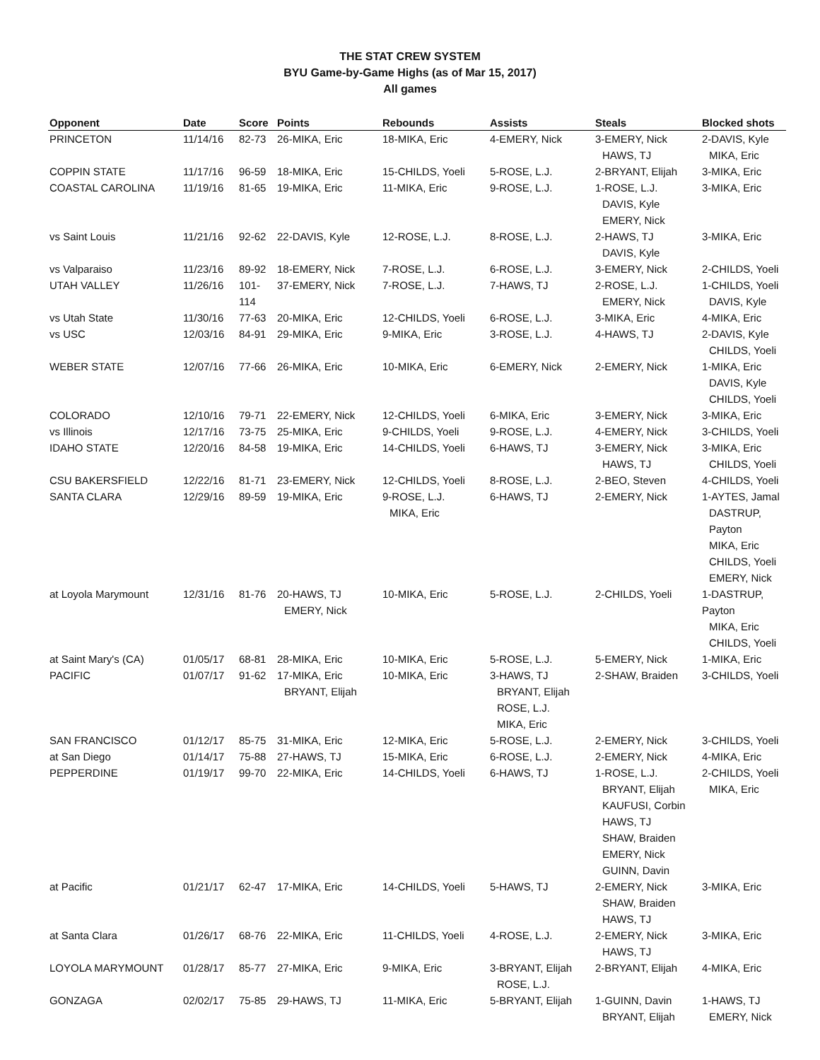THE STAT CREW SYSTEM
BYU Game-by-Game Highs (as of Mar 15, 2017)
All games
| Opponent | Date | Score | Points | Rebounds | Assists | Steals | Blocked shots |
| --- | --- | --- | --- | --- | --- | --- | --- |
| PRINCETON | 11/14/16 | 82-73 | 26-MIKA, Eric | 18-MIKA, Eric | 4-EMERY, Nick | 3-EMERY, Nick HAWS, TJ | 2-DAVIS, Kyle MIKA, Eric |
| COPPIN STATE | 11/17/16 | 96-59 | 18-MIKA, Eric | 15-CHILDS, Yoeli | 5-ROSE, L.J. | 2-BRYANT, Elijah | 3-MIKA, Eric |
| COASTAL CAROLINA | 11/19/16 | 81-65 | 19-MIKA, Eric | 11-MIKA, Eric | 9-ROSE, L.J. | 1-ROSE, L.J. DAVIS, Kyle EMERY, Nick | 3-MIKA, Eric |
| vs Saint Louis | 11/21/16 | 92-62 | 22-DAVIS, Kyle | 12-ROSE, L.J. | 8-ROSE, L.J. | 2-HAWS, TJ DAVIS, Kyle | 3-MIKA, Eric |
| vs Valparaiso | 11/23/16 | 89-92 | 18-EMERY, Nick | 7-ROSE, L.J. | 6-ROSE, L.J. | 3-EMERY, Nick | 2-CHILDS, Yoeli |
| UTAH VALLEY | 11/26/16 | 101-114 | 37-EMERY, Nick | 7-ROSE, L.J. | 7-HAWS, TJ | 2-ROSE, L.J. EMERY, Nick | 1-CHILDS, Yoeli DAVIS, Kyle |
| vs Utah State | 11/30/16 | 77-63 | 20-MIKA, Eric | 12-CHILDS, Yoeli | 6-ROSE, L.J. | 3-MIKA, Eric | 4-MIKA, Eric |
| vs USC | 12/03/16 | 84-91 | 29-MIKA, Eric | 9-MIKA, Eric | 3-ROSE, L.J. | 4-HAWS, TJ | 2-DAVIS, Kyle CHILDS, Yoeli |
| WEBER STATE | 12/07/16 | 77-66 | 26-MIKA, Eric | 10-MIKA, Eric | 6-EMERY, Nick | 2-EMERY, Nick | 1-MIKA, Eric DAVIS, Kyle CHILDS, Yoeli |
| COLORADO | 12/10/16 | 79-71 | 22-EMERY, Nick | 12-CHILDS, Yoeli | 6-MIKA, Eric | 3-EMERY, Nick | 3-MIKA, Eric |
| vs Illinois | 12/17/16 | 73-75 | 25-MIKA, Eric | 9-CHILDS, Yoeli | 9-ROSE, L.J. | 4-EMERY, Nick | 3-CHILDS, Yoeli |
| IDAHO STATE | 12/20/16 | 84-58 | 19-MIKA, Eric | 14-CHILDS, Yoeli | 6-HAWS, TJ | 3-EMERY, Nick HAWS, TJ | 3-MIKA, Eric CHILDS, Yoeli |
| CSU BAKERSFIELD | 12/22/16 | 81-71 | 23-EMERY, Nick | 12-CHILDS, Yoeli | 8-ROSE, L.J. | 2-BEO, Steven | 4-CHILDS, Yoeli |
| SANTA CLARA | 12/29/16 | 89-59 | 19-MIKA, Eric | 9-ROSE, L.J. MIKA, Eric | 6-HAWS, TJ | 2-EMERY, Nick | 1-AYTES, Jamal DASTRUP, Payton MIKA, Eric CHILDS, Yoeli EMERY, Nick |
| at Loyola Marymount | 12/31/16 | 81-76 | 20-HAWS, TJ EMERY, Nick | 10-MIKA, Eric | 5-ROSE, L.J. | 2-CHILDS, Yoeli | 1-DASTRUP, Payton MIKA, Eric CHILDS, Yoeli |
| at Saint Mary's (CA) | 01/05/17 | 68-81 | 28-MIKA, Eric | 10-MIKA, Eric | 5-ROSE, L.J. | 5-EMERY, Nick | 1-MIKA, Eric |
| PACIFIC | 01/07/17 | 91-62 | 17-MIKA, Eric BRYANT, Elijah | 10-MIKA, Eric | 3-HAWS, TJ BRYANT, Elijah ROSE, L.J. MIKA, Eric | 2-SHAW, Braiden | 3-CHILDS, Yoeli |
| SAN FRANCISCO | 01/12/17 | 85-75 | 31-MIKA, Eric | 12-MIKA, Eric | 5-ROSE, L.J. | 2-EMERY, Nick | 3-CHILDS, Yoeli |
| at San Diego | 01/14/17 | 75-88 | 27-HAWS, TJ | 15-MIKA, Eric | 6-ROSE, L.J. | 2-EMERY, Nick | 4-MIKA, Eric |
| PEPPERDINE | 01/19/17 | 99-70 | 22-MIKA, Eric | 14-CHILDS, Yoeli | 6-HAWS, TJ | 1-ROSE, L.J. BRYANT, Elijah KAUFUSI, Corbin HAWS, TJ SHAW, Braiden EMERY, Nick GUINN, Davin | 2-CHILDS, Yoeli MIKA, Eric |
| at Pacific | 01/21/17 | 62-47 | 17-MIKA, Eric | 14-CHILDS, Yoeli | 5-HAWS, TJ | 2-EMERY, Nick SHAW, Braiden HAWS, TJ | 3-MIKA, Eric |
| at Santa Clara | 01/26/17 | 68-76 | 22-MIKA, Eric | 11-CHILDS, Yoeli | 4-ROSE, L.J. | 2-EMERY, Nick HAWS, TJ | 3-MIKA, Eric |
| LOYOLA MARYMOUNT | 01/28/17 | 85-77 | 27-MIKA, Eric | 9-MIKA, Eric | 3-BRYANT, Elijah ROSE, L.J. | 2-BRYANT, Elijah | 4-MIKA, Eric |
| GONZAGA | 02/02/17 | 75-85 | 29-HAWS, TJ | 11-MIKA, Eric | 5-BRYANT, Elijah | 1-GUINN, Davin BRYANT, Elijah | 1-HAWS, TJ EMERY, Nick |